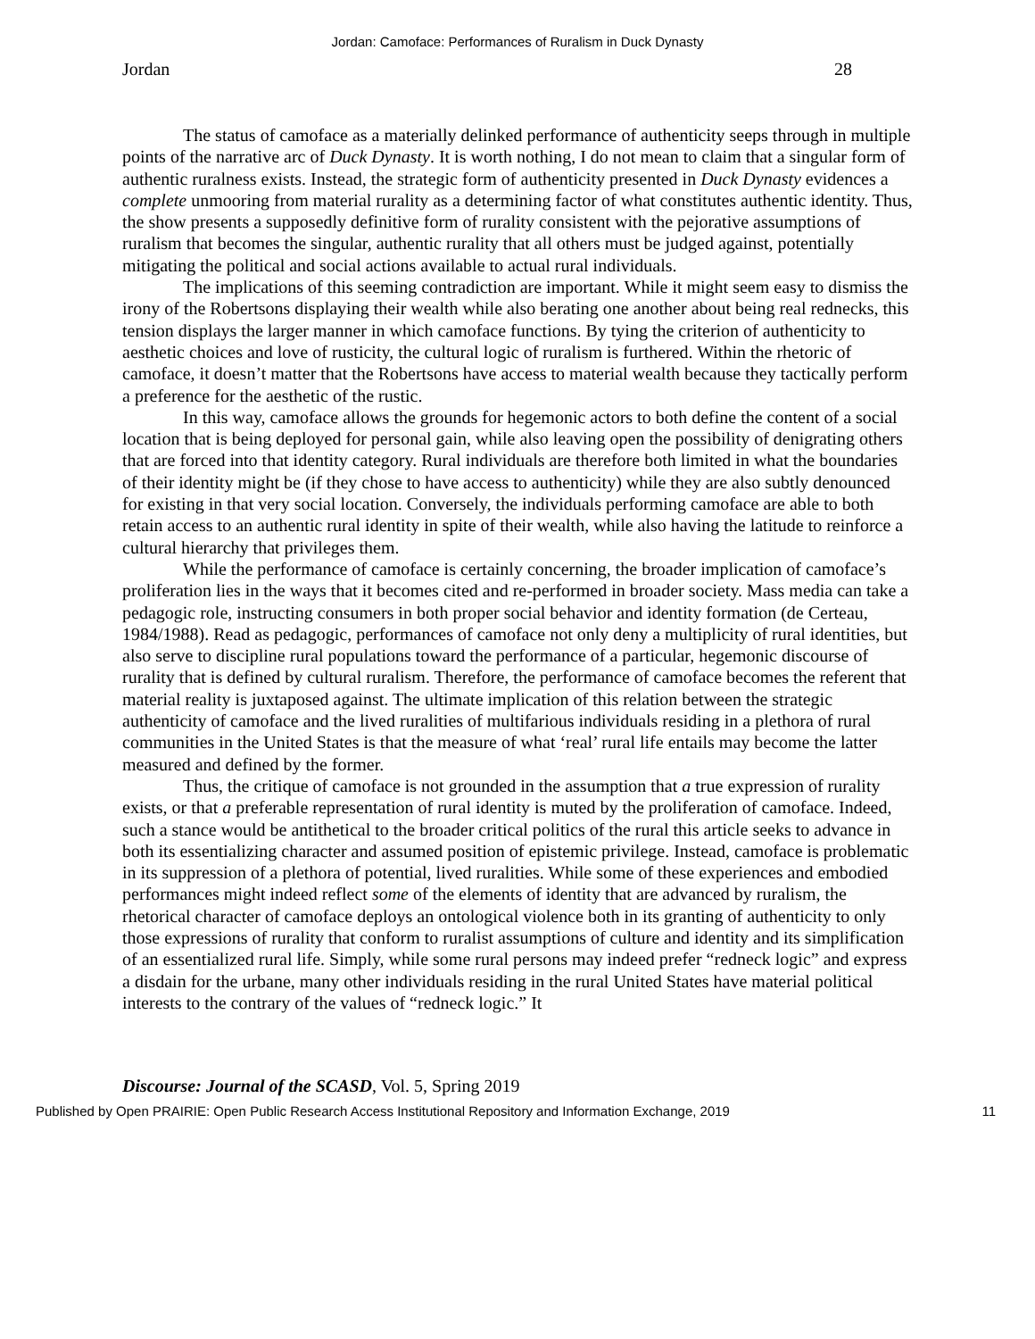Jordan: Camoface: Performances of Ruralism in Duck Dynasty
Jordan 28
The status of camoface as a materially delinked performance of authenticity seeps through in multiple points of the narrative arc of Duck Dynasty. It is worth nothing, I do not mean to claim that a singular form of authentic ruralness exists. Instead, the strategic form of authenticity presented in Duck Dynasty evidences a complete unmooring from material rurality as a determining factor of what constitutes authentic identity. Thus, the show presents a supposedly definitive form of rurality consistent with the pejorative assumptions of ruralism that becomes the singular, authentic rurality that all others must be judged against, potentially mitigating the political and social actions available to actual rural individuals.
The implications of this seeming contradiction are important. While it might seem easy to dismiss the irony of the Robertsons displaying their wealth while also berating one another about being real rednecks, this tension displays the larger manner in which camoface functions. By tying the criterion of authenticity to aesthetic choices and love of rusticity, the cultural logic of ruralism is furthered. Within the rhetoric of camoface, it doesn’t matter that the Robertsons have access to material wealth because they tactically perform a preference for the aesthetic of the rustic.
In this way, camoface allows the grounds for hegemonic actors to both define the content of a social location that is being deployed for personal gain, while also leaving open the possibility of denigrating others that are forced into that identity category. Rural individuals are therefore both limited in what the boundaries of their identity might be (if they chose to have access to authenticity) while they are also subtly denounced for existing in that very social location. Conversely, the individuals performing camoface are able to both retain access to an authentic rural identity in spite of their wealth, while also having the latitude to reinforce a cultural hierarchy that privileges them.
While the performance of camoface is certainly concerning, the broader implication of camoface’s proliferation lies in the ways that it becomes cited and re-performed in broader society. Mass media can take a pedagogic role, instructing consumers in both proper social behavior and identity formation (de Certeau, 1984/1988). Read as pedagogic, performances of camoface not only deny a multiplicity of rural identities, but also serve to discipline rural populations toward the performance of a particular, hegemonic discourse of rurality that is defined by cultural ruralism. Therefore, the performance of camoface becomes the referent that material reality is juxtaposed against. The ultimate implication of this relation between the strategic authenticity of camoface and the lived ruralities of multifarious individuals residing in a plethora of rural communities in the United States is that the measure of what ‘real’ rural life entails may become the latter measured and defined by the former.
Thus, the critique of camoface is not grounded in the assumption that a true expression of rurality exists, or that a preferable representation of rural identity is muted by the proliferation of camoface. Indeed, such a stance would be antithetical to the broader critical politics of the rural this article seeks to advance in both its essentializing character and assumed position of epistemic privilege. Instead, camoface is problematic in its suppression of a plethora of potential, lived ruralities. While some of these experiences and embodied performances might indeed reflect some of the elements of identity that are advanced by ruralism, the rhetorical character of camoface deploys an ontological violence both in its granting of authenticity to only those expressions of rurality that conform to ruralist assumptions of culture and identity and its simplification of an essentialized rural life. Simply, while some rural persons may indeed prefer “redneck logic” and express a disdain for the urbane, many other individuals residing in the rural United States have material political interests to the contrary of the values of “redneck logic.” It
Discourse: Journal of the SCASD, Vol. 5, Spring 2019
Published by Open PRAIRIE: Open Public Research Access Institutional Repository and Information Exchange, 2019 11